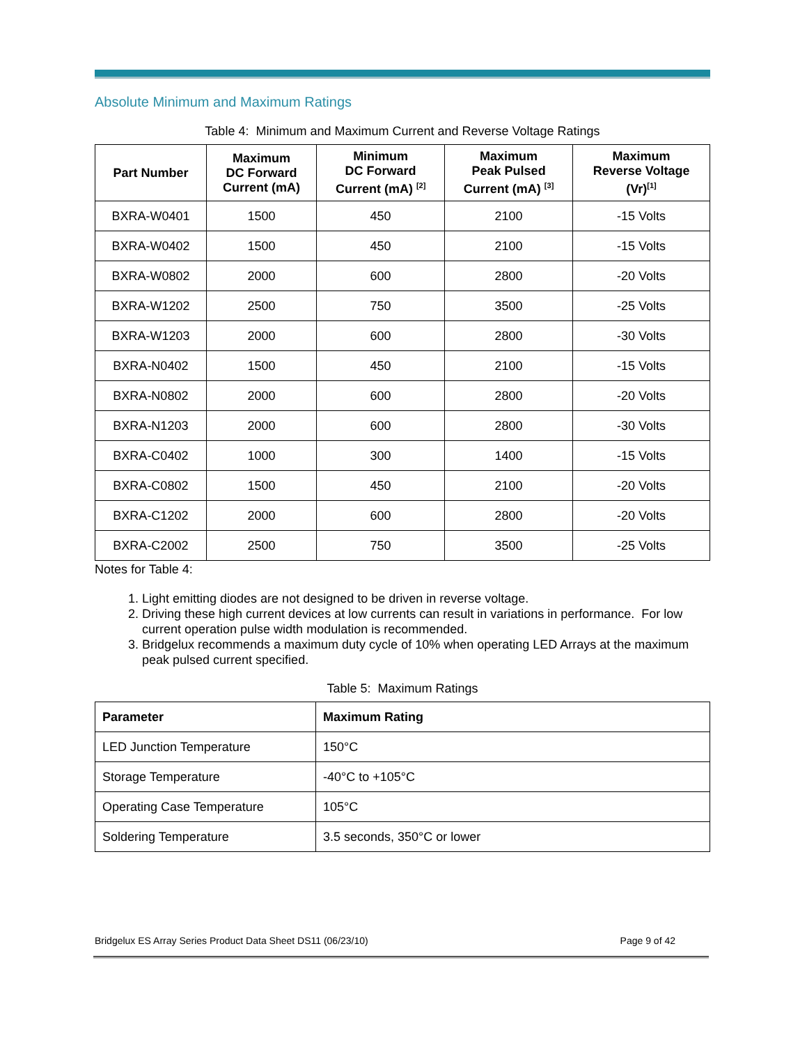Absolute Minimum and Maximum Ratings
Table 4: Minimum and Maximum Current and Reverse Voltage Ratings
| Part Number | Maximum DC Forward Current (mA) | Minimum DC Forward Current (mA) <sup>[2]</sup> | Maximum Peak Pulsed Current (mA) <sup>[3]</sup> | Maximum Reverse Voltage (Vr)<sup>[1]</sup> |
| --- | --- | --- | --- | --- |
| BXRA-W0401 | 1500 | 450 | 2100 | -15 Volts |
| BXRA-W0402 | 1500 | 450 | 2100 | -15 Volts |
| BXRA-W0802 | 2000 | 600 | 2800 | -20 Volts |
| BXRA-W1202 | 2500 | 750 | 3500 | -25 Volts |
| BXRA-W1203 | 2000 | 600 | 2800 | -30 Volts |
| BXRA-N0402 | 1500 | 450 | 2100 | -15 Volts |
| BXRA-N0802 | 2000 | 600 | 2800 | -20 Volts |
| BXRA-N1203 | 2000 | 600 | 2800 | -30 Volts |
| BXRA-C0402 | 1000 | 300 | 1400 | -15 Volts |
| BXRA-C0802 | 1500 | 450 | 2100 | -20 Volts |
| BXRA-C1202 | 2000 | 600 | 2800 | -20 Volts |
| BXRA-C2002 | 2500 | 750 | 3500 | -25 Volts |
Notes for Table 4:
1. Light emitting diodes are not designed to be driven in reverse voltage.
2. Driving these high current devices at low currents can result in variations in performance. For low current operation pulse width modulation is recommended.
3. Bridgelux recommends a maximum duty cycle of 10% when operating LED Arrays at the maximum peak pulsed current specified.
Table 5: Maximum Ratings
| Parameter | Maximum Rating |
| --- | --- |
| LED Junction Temperature | 150°C |
| Storage Temperature | -40°C to +105°C |
| Operating Case Temperature | 105°C |
| Soldering Temperature | 3.5 seconds, 350°C or lower |
Bridgelux ES Array Series Product Data Sheet DS11 (06/23/10) Page 9 of 42